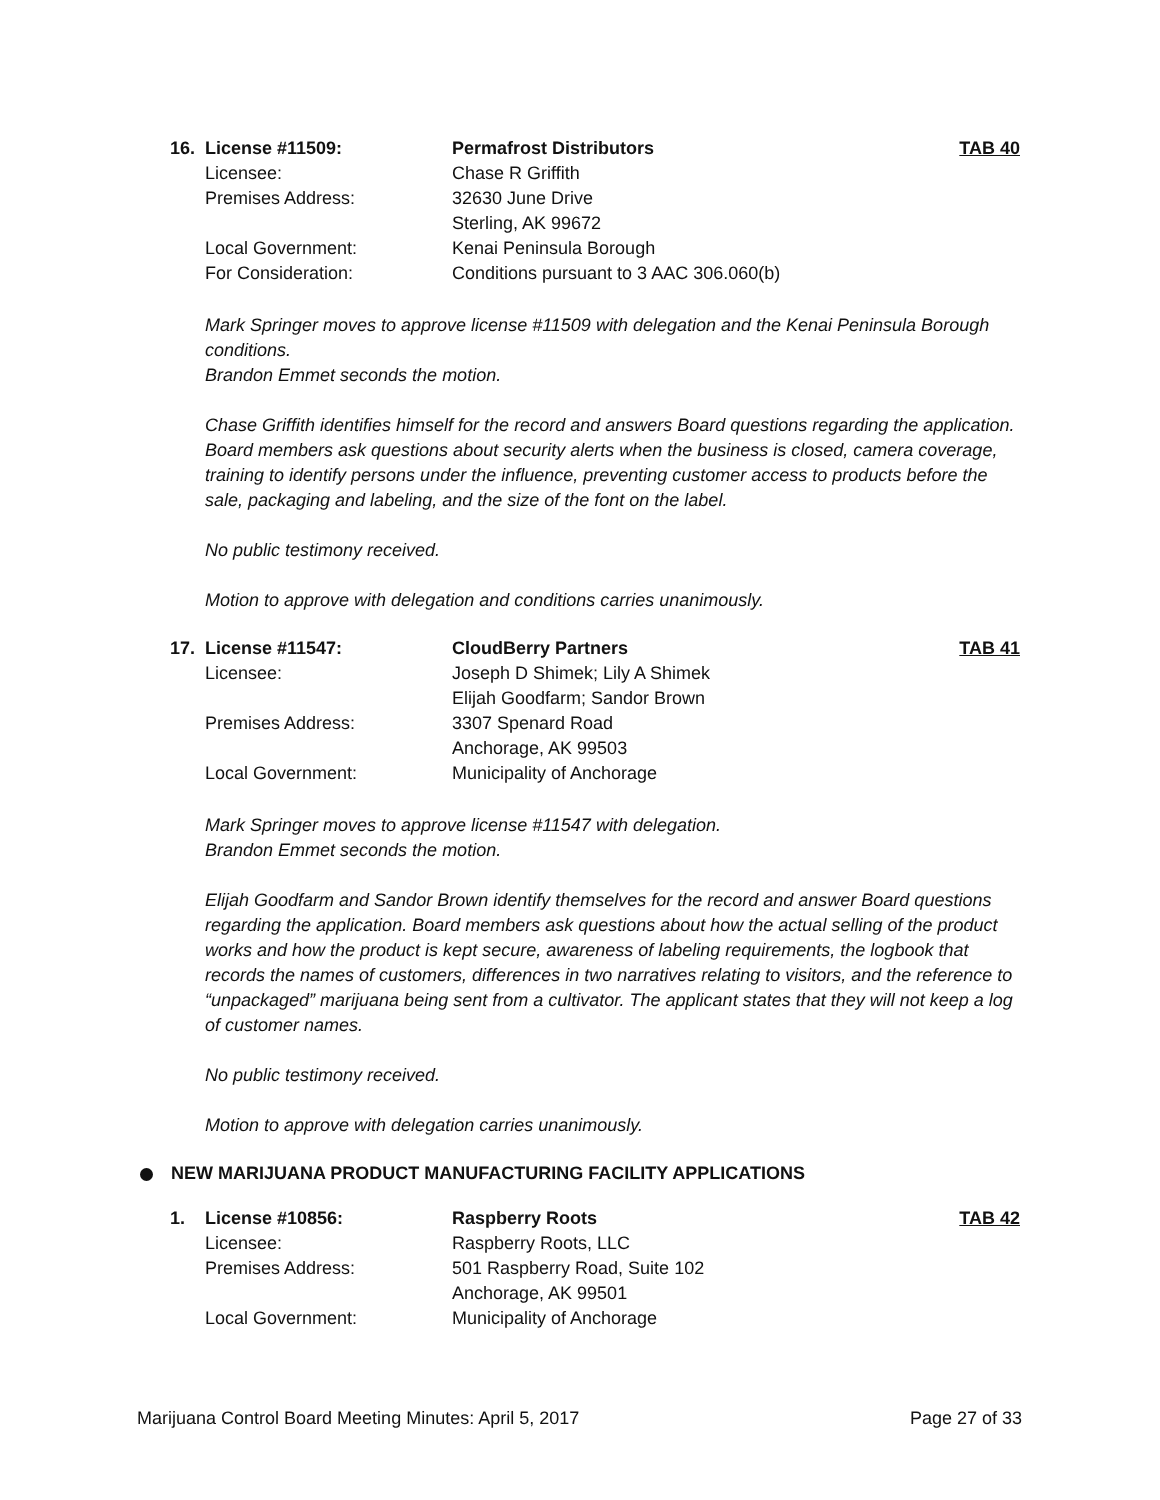| 16. | License #11509: | Permafrost Distributors | TAB 40 |
| | Licensee: | Chase R Griffith | |
| | Premises Address: | 32630 June Drive | |
| | | Sterling, AK 99672 | |
| | Local Government: | Kenai Peninsula Borough | |
| | For Consideration: | Conditions pursuant to 3 AAC 306.060(b) | |
Mark Springer moves to approve license #11509 with delegation and the Kenai Peninsula Borough conditions.
Brandon Emmet seconds the motion.
Chase Griffith identifies himself for the record and answers Board questions regarding the application. Board members ask questions about security alerts when the business is closed, camera coverage, training to identify persons under the influence, preventing customer access to products before the sale, packaging and labeling, and the size of the font on the label.
No public testimony received.
Motion to approve with delegation and conditions carries unanimously.
| 17. | License #11547: | CloudBerry Partners | TAB 41 |
| | Licensee: | Joseph D Shimek; Lily A Shimek | |
| | | Elijah Goodfarm; Sandor Brown | |
| | Premises Address: | 3307 Spenard Road | |
| | | Anchorage, AK 99503 | |
| | Local Government: | Municipality of Anchorage | |
Mark Springer moves to approve license #11547 with delegation.
Brandon Emmet seconds the motion.
Elijah Goodfarm and Sandor Brown identify themselves for the record and answer Board questions regarding the application. Board members ask questions about how the actual selling of the product works and how the product is kept secure, awareness of labeling requirements, the logbook that records the names of customers, differences in two narratives relating to visitors, and the reference to “unpackaged” marijuana being sent from a cultivator. The applicant states that they will not keep a log of customer names.
No public testimony received.
Motion to approve with delegation carries unanimously.
NEW MARIJUANA PRODUCT MANUFACTURING FACILITY APPLICATIONS
| 1. | License #10856: | Raspberry Roots | TAB 42 |
| | Licensee: | Raspberry Roots, LLC | |
| | Premises Address: | 501 Raspberry Road, Suite 102 | |
| | | Anchorage, AK 99501 | |
| | Local Government: | Municipality of Anchorage | |
Marijuana Control Board Meeting Minutes: April 5, 2017 Page 27 of 33